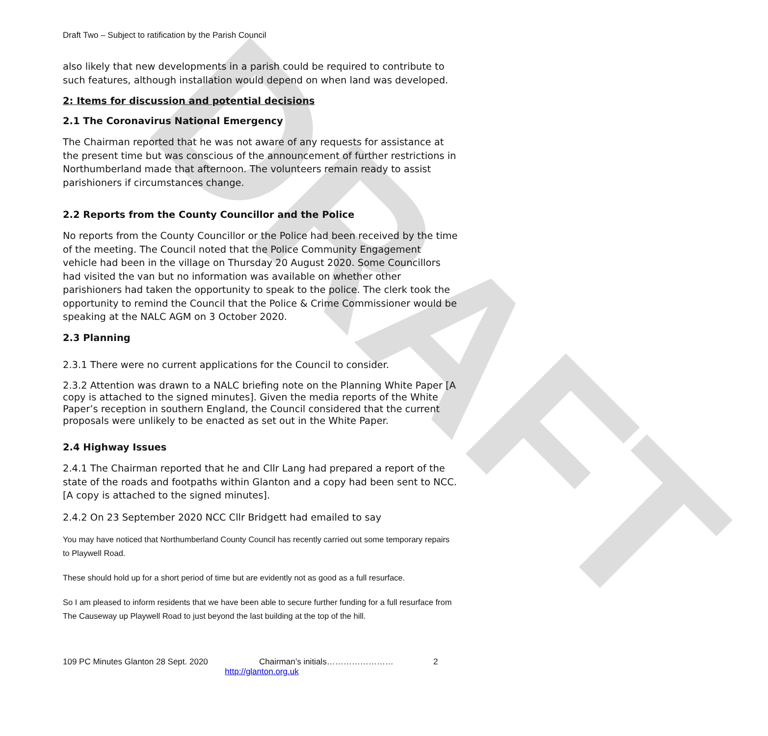DRAFT
Draft Two – Subject to ratification by the Parish Council
also likely that new developments in a parish could be required to contribute to such features, although installation would depend on when land was developed.
2: Items for discussion and potential decisions
2.1 The Coronavirus National Emergency
The Chairman reported that he was not aware of any requests for assistance at the present time but was conscious of the announcement of further restrictions in Northumberland made that afternoon. The volunteers remain ready to assist parishioners if circumstances change.
2.2 Reports from the County Councillor and the Police
No reports from the County Councillor or the Police had been received by the time of the meeting. The Council noted that the Police Community Engagement vehicle had been in the village on Thursday 20 August 2020. Some Councillors had visited the van but no information was available on whether other parishioners had taken the opportunity to speak to the police. The clerk took the opportunity to remind the Council that the Police & Crime Commissioner would be speaking at the NALC AGM on 3 October 2020.
2.3 Planning
2.3.1 There were no current applications for the Council to consider.
2.3.2 Attention was drawn to a NALC briefing note on the Planning White Paper [A copy is attached to the signed minutes]. Given the media reports of the White Paper’s reception in southern England, the Council considered that the current proposals were unlikely to be enacted as set out in the White Paper.
2.4 Highway Issues
2.4.1 The Chairman reported that he and Cllr Lang had prepared a report of the state of the roads and footpaths within Glanton and a copy had been sent to NCC. [A copy is attached to the signed minutes].
2.4.2 On 23 September 2020 NCC Cllr Bridgett had emailed to say
You may have noticed that Northumberland County Council has recently carried out some temporary repairs to Playwell Road.
These should hold up for a short period of time but are evidently not as good as a full resurface.
So I am pleased to inform residents that we have been able to secure further funding for a full resurface from The Causeway up Playwell Road to just beyond the last building at the top of the hill.
109 PC Minutes Glanton 28 Sept. 2020 Chairman’s initials…………………… 2
http://glanton.org.uk